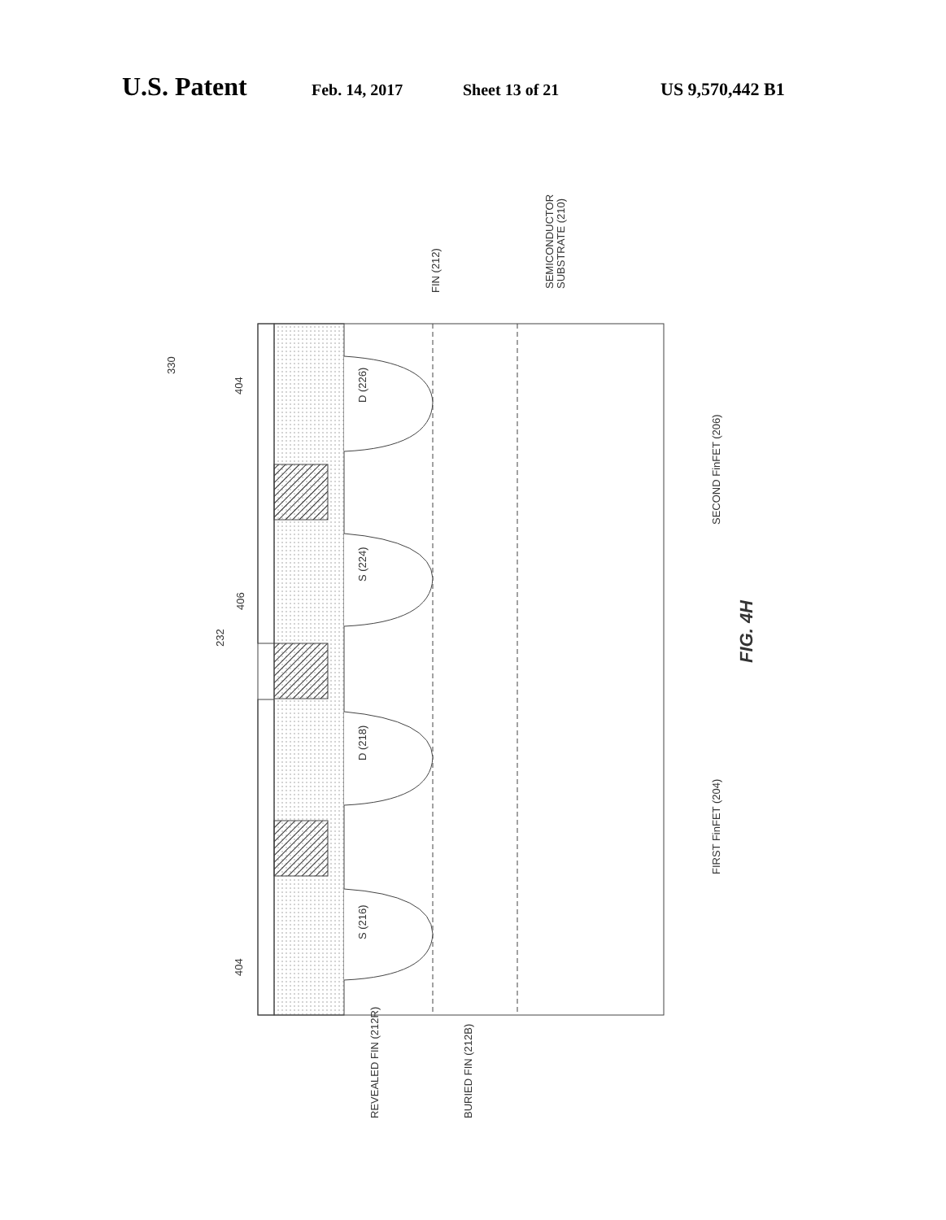U.S. Patent Feb. 14, 2017 Sheet 13 of 21 US 9,570,442 B1
D (226)
S (224)
D (218)
S (216)
FIN (212)
SEMICONDUCTOR
SUBSTRATE (210)
SECOND FinFET (206)
FIRST FinFET (204)
REVEALED FIN (212R)
BURIED FIN (212B)
330
404
404
406
232
FIG. 4H